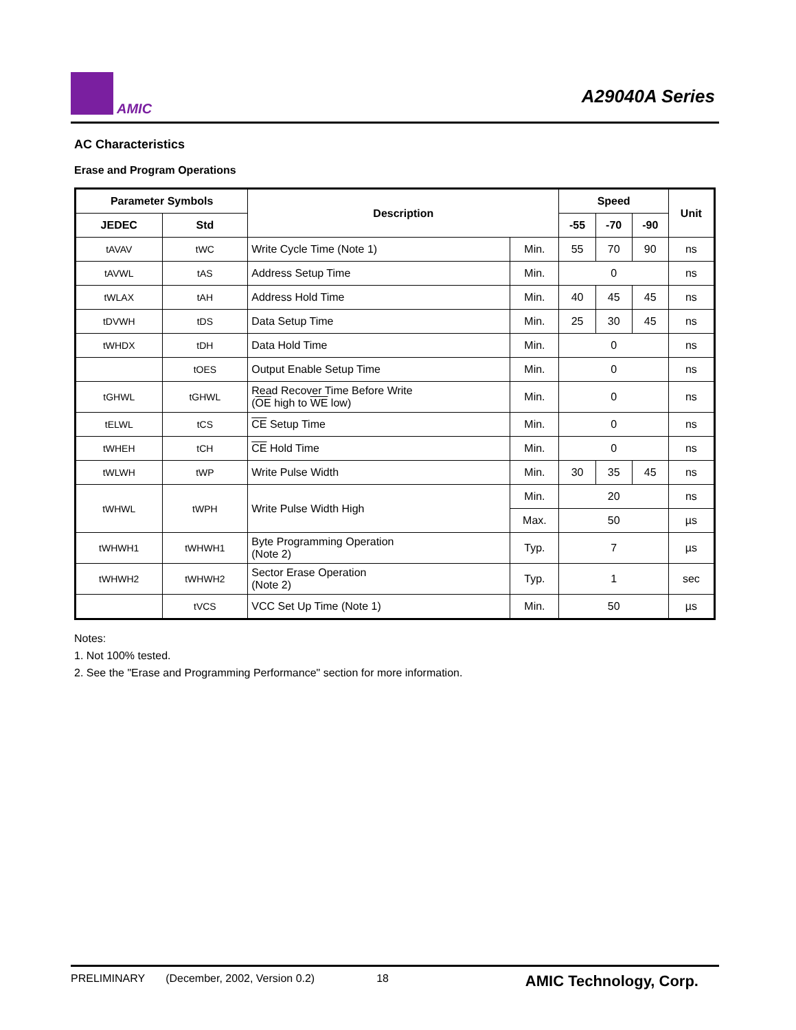AMIC
A29040A Series
AC Characteristics
Erase and Program Operations
| Parameter Symbols | | Description | | Speed | | | Unit |
| --- | --- | --- | --- | --- | --- | --- | --- |
| JEDEC | Std | | | -55 | -70 | -90 | |
| tAVAV | tWC | Write Cycle Time (Note 1) | Min. | 55 | 70 | 90 | ns |
| tAVWL | tAS | Address Setup Time | Min. | 0 | | | ns |
| tWLAX | tAH | Address Hold Time | Min. | 40 | 45 | 45 | ns |
| tDVWH | tDS | Data Setup Time | Min. | 25 | 30 | 45 | ns |
| tWHDX | tDH | Data Hold Time | Min. | 0 | | | ns |
| | tOES | Output Enable Setup Time | Min. | 0 | | | ns |
| tGHWL | tGHWL | Read Recover Time Before Write ( OE high to WE low) | Min. | 0 | | | ns |
| tELWL | tCS | CE Setup Time | Min. | 0 | | | ns |
| tWHEH | tCH | CE Hold Time | Min. | 0 | | | ns |
| tWLWH | tWP | Write Pulse Width | Min. | 30 | 35 | 45 | ns |
| tWHWL | tWPH | Write Pulse Width High | Min. | 20 | | | ns |
| | | | Max. | 50 | | | µs |
| tWHWH1 | tWHWH1 | Byte Programming Operation (Note 2) | Typ. | 7 | | | µs |
| tWHWH2 | tWHWH2 | Sector Erase Operation (Note 2) | Typ. | 1 | | | sec |
| | tVCS | VCC Set Up Time (Note 1) | Min. | 50 | | | µs |
Notes:
1. Not 100% tested.
2. See the "Erase and Programming Performance" section for more information.
PRELIMINARY (December, 2002, Version 0.2) 18 AMIC Technology, Corp.